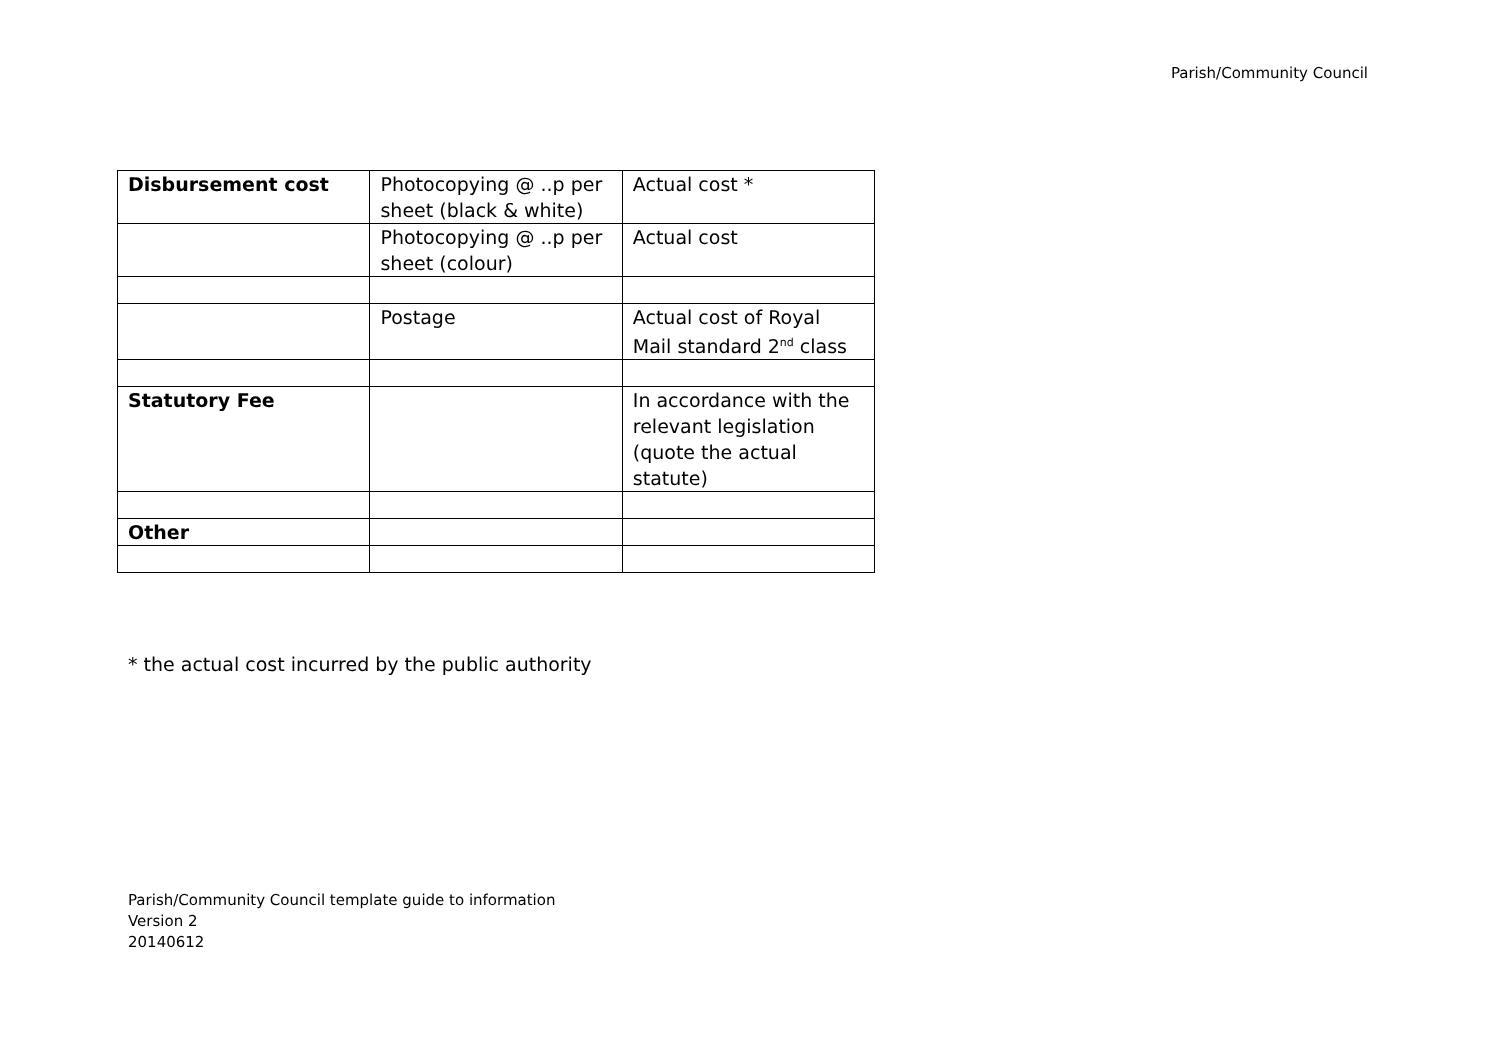Parish/Community Council
| Disbursement cost | Photocopying @ ..p per sheet (black & white) | Actual cost * |
| | Photocopying @ ..p per sheet (colour) | Actual cost |
| | Postage | Actual cost of Royal Mail standard 2<sup>nd</sup> class |
| Statutory Fee | | In accordance with the relevant legislation (quote the actual statute) |
| Other | | |
* the actual cost incurred by the public authority
Parish/Community Council template guide to information
Version 2
20140612